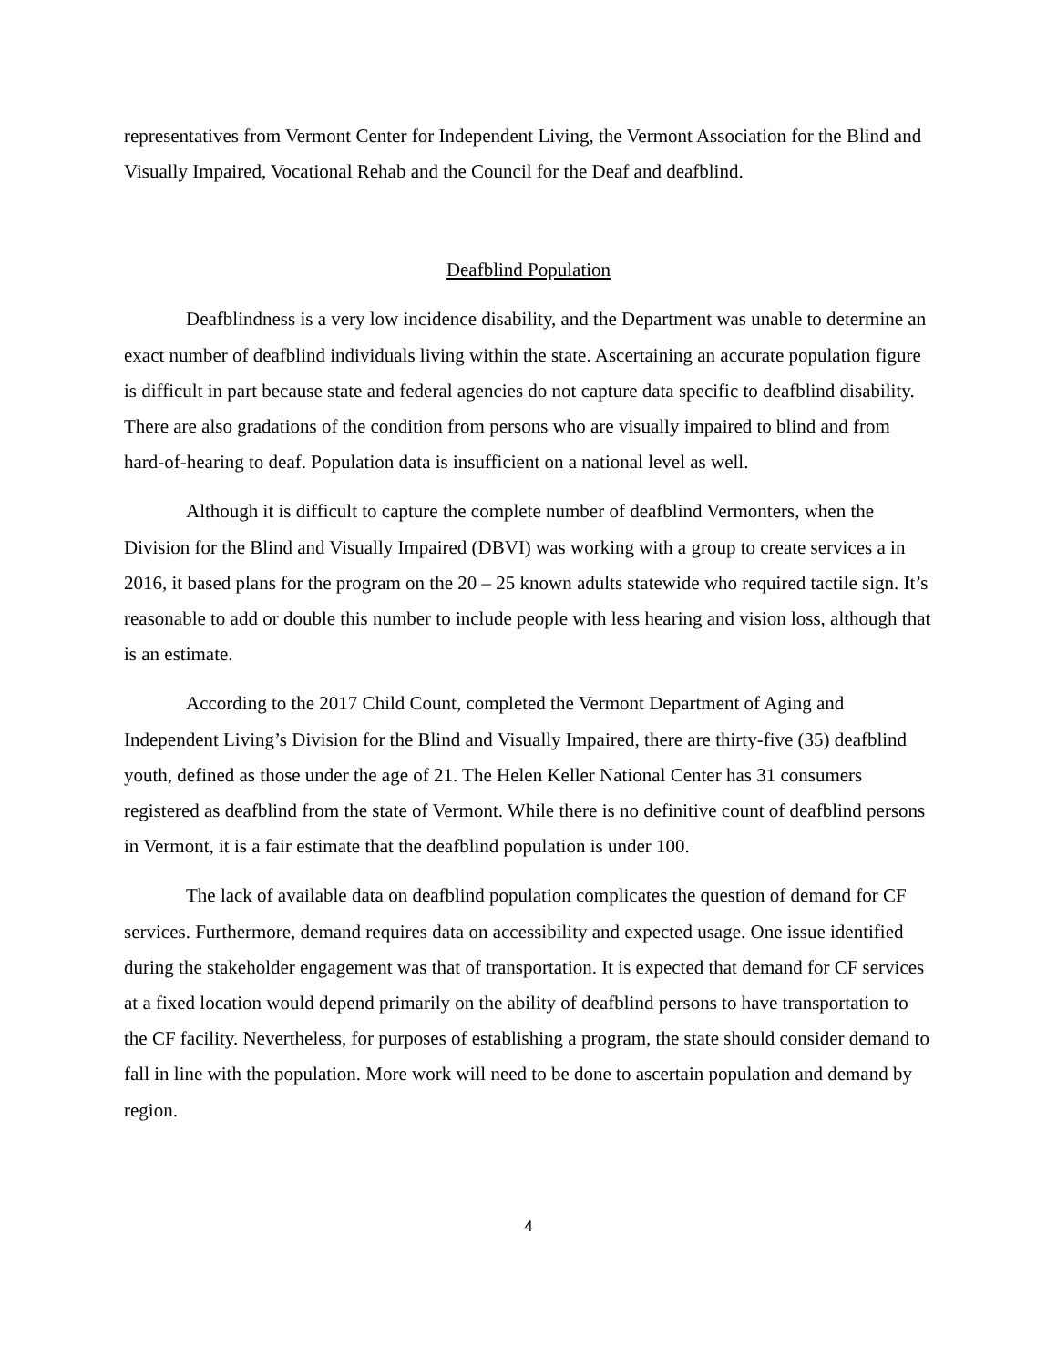representatives from Vermont Center for Independent Living, the Vermont Association for the Blind and Visually Impaired, Vocational Rehab and the Council for the Deaf and deafblind.
Deafblind Population
Deafblindness is a very low incidence disability, and the Department was unable to determine an exact number of deafblind individuals living within the state. Ascertaining an accurate population figure is difficult in part because state and federal agencies do not capture data specific to deafblind disability. There are also gradations of the condition from persons who are visually impaired to blind and from hard-of-hearing to deaf. Population data is insufficient on a national level as well.
Although it is difficult to capture the complete number of deafblind Vermonters, when the Division for the Blind and Visually Impaired (DBVI) was working with a group to create services a in 2016, it based plans for the program on the 20 – 25 known adults statewide who required tactile sign. It’s reasonable to add or double this number to include people with less hearing and vision loss, although that is an estimate.
According to the 2017 Child Count, completed the Vermont Department of Aging and Independent Living’s Division for the Blind and Visually Impaired, there are thirty-five (35) deafblind youth, defined as those under the age of 21. The Helen Keller National Center has 31 consumers registered as deafblind from the state of Vermont. While there is no definitive count of deafblind persons in Vermont, it is a fair estimate that the deafblind population is under 100.
The lack of available data on deafblind population complicates the question of demand for CF services. Furthermore, demand requires data on accessibility and expected usage. One issue identified during the stakeholder engagement was that of transportation. It is expected that demand for CF services at a fixed location would depend primarily on the ability of deafblind persons to have transportation to the CF facility. Nevertheless, for purposes of establishing a program, the state should consider demand to fall in line with the population. More work will need to be done to ascertain population and demand by region.
4